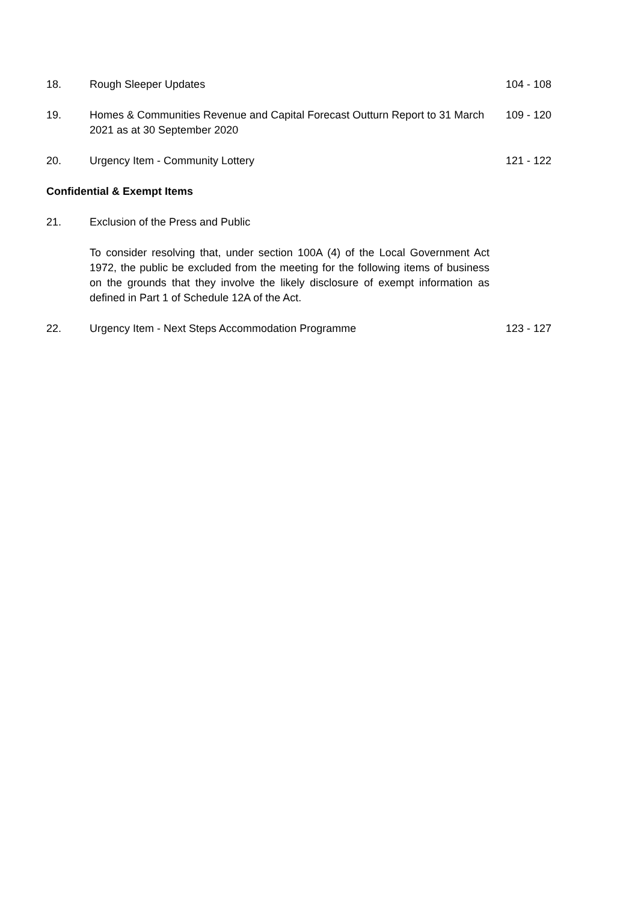18. Rough Sleeper Updates 104 - 108
19. Homes & Communities Revenue and Capital Forecast Outturn Report to 31 March 2021 as at 30 September 2020
109 - 120
20. Urgency Item - Community Lottery 121 - 122
Confidential & Exempt Items
21. Exclusion of the Press and Public
To consider resolving that, under section 100A (4) of the Local Government Act 1972, the public be excluded from the meeting for the following items of business on the grounds that they involve the likely disclosure of exempt information as defined in Part 1 of Schedule 12A of the Act.
22. Urgency Item - Next Steps Accommodation Programme 123 - 127